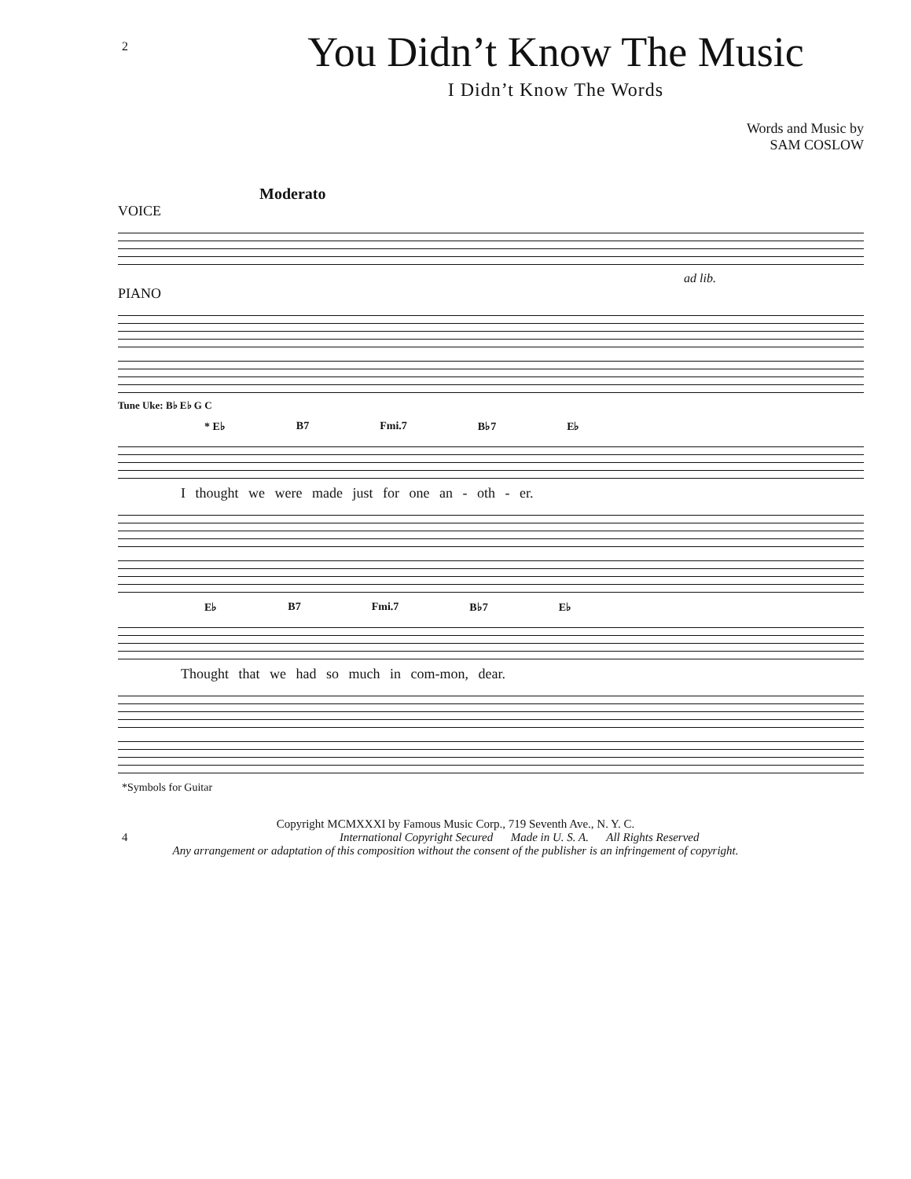2
You Didn’t Know The Music
I Didn’t Know The Words
Words and Music by
SAM COSLOW
Moderato
VOICE
ad lib.
PIANO
Tune Uke: B♭ E♭ G C
* E♭ B7 Fmi.7 B♭7 E♭
I thought we were made just for one an - oth - er.
E♭ B7 Fmi.7 B♭7 E♭
Thought that we had so much in com-mon, dear.
*Symbols for Guitar
Copyright MCMXXXI by Famous Music Corp., 719 Seventh Ave., N. Y. C.
4 International Copyright Secured Made in U. S. A. All Rights Reserved
Any arrangement or adaptation of this composition without the consent of the publisher is an infringement of copyright.